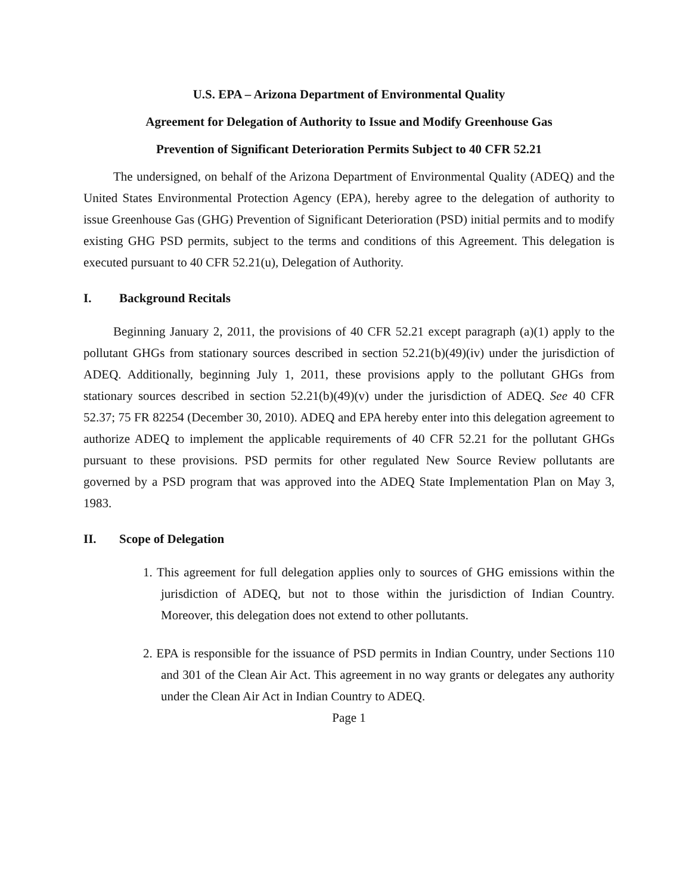U.S. EPA – Arizona Department of Environmental Quality
Agreement for Delegation of Authority to Issue and Modify Greenhouse Gas
Prevention of Significant Deterioration Permits Subject to 40 CFR 52.21
The undersigned, on behalf of the Arizona Department of Environmental Quality (ADEQ) and the United States Environmental Protection Agency (EPA), hereby agree to the delegation of authority to issue Greenhouse Gas (GHG) Prevention of Significant Deterioration (PSD) initial permits and to modify existing GHG PSD permits, subject to the terms and conditions of this Agreement. This delegation is executed pursuant to 40 CFR 52.21(u), Delegation of Authority.
I. Background Recitals
Beginning January 2, 2011, the provisions of 40 CFR 52.21 except paragraph (a)(1) apply to the pollutant GHGs from stationary sources described in section 52.21(b)(49)(iv) under the jurisdiction of ADEQ. Additionally, beginning July 1, 2011, these provisions apply to the pollutant GHGs from stationary sources described in section 52.21(b)(49)(v) under the jurisdiction of ADEQ. See 40 CFR 52.37; 75 FR 82254 (December 30, 2010). ADEQ and EPA hereby enter into this delegation agreement to authorize ADEQ to implement the applicable requirements of 40 CFR 52.21 for the pollutant GHGs pursuant to these provisions. PSD permits for other regulated New Source Review pollutants are governed by a PSD program that was approved into the ADEQ State Implementation Plan on May 3, 1983.
II. Scope of Delegation
1. This agreement for full delegation applies only to sources of GHG emissions within the jurisdiction of ADEQ, but not to those within the jurisdiction of Indian Country. Moreover, this delegation does not extend to other pollutants.
2. EPA is responsible for the issuance of PSD permits in Indian Country, under Sections 110 and 301 of the Clean Air Act. This agreement in no way grants or delegates any authority under the Clean Air Act in Indian Country to ADEQ.
Page 1